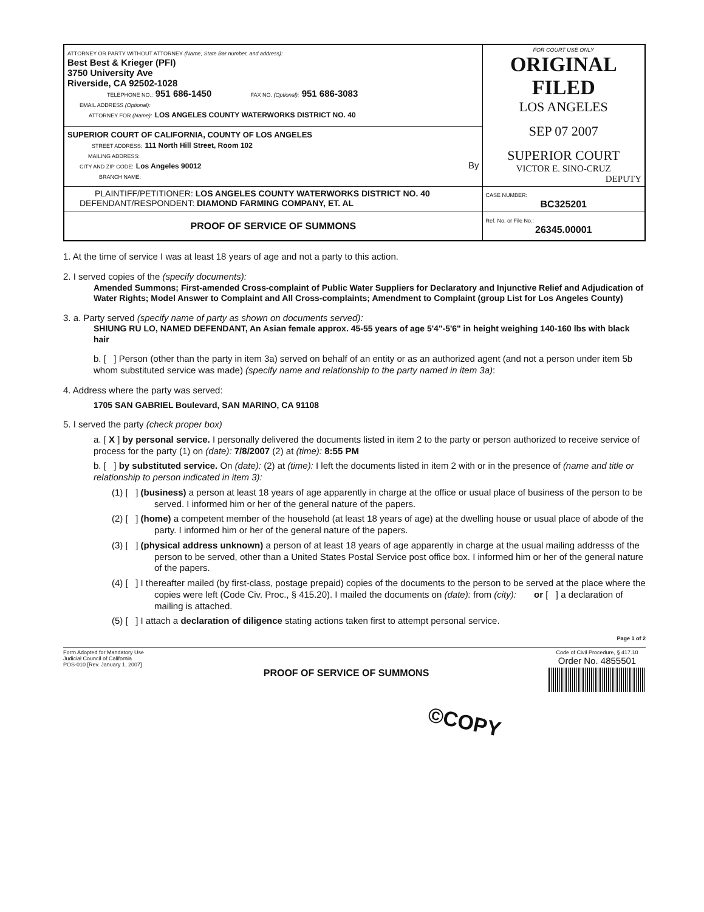| ATTORNEY OR PARTY WITHOUT ATTORNEY (Name, State Bar number, and address): Best Best & Krieger (PFI) 3750 University Ave Riverside, CA 92502-1028 TELEPHONE NO.: 951 686-1450 FAX NO. (Optional): 951 686-3083 EMAIL ADDRESS (Optional): ATTORNEY FOR (Name): LOS ANGELES COUNTY WATERWORKS DISTRICT NO. 40 | FOR COURT USE ONLY ORIGINAL FILED LOS ANGELES SEP 07 2007 SUPERIOR COURT VICTOR E. SINO-CRUZ DEPUTY |
| SUPERIOR COURT OF CALIFORNIA, COUNTY OF LOS ANGELES STREET ADDRESS: 111 North Hill Street, Room 102 MAILING ADDRESS: CITY AND ZIP CODE: Los Angeles 90012 By BRANCH NAME: | |
| PLAINTIFF/PETITIONER: LOS ANGELES COUNTY WATERWORKS DISTRICT NO. 40 DEFENDANT/RESPONDENT: DIAMOND FARMING COMPANY, ET. AL | CASE NUMBER: BC325201 |
| PROOF OF SERVICE OF SUMMONS | Ref. No. or File No.: 26345.00001 |
1. At the time of service I was at least 18 years of age and not a party to this action.
2. I served copies of the (specify documents):
Amended Summons; First-amended Cross-complaint of Public Water Suppliers for Declaratory and Injunctive Relief and Adjudication of Water Rights; Model Answer to Complaint and All Cross-complaints; Amendment to Complaint (group List for Los Angeles County)
3. a. Party served (specify name of party as shown on documents served):
SHIUNG RU LO, NAMED DEFENDANT, An Asian female approx. 45-55 years of age 5'4"-5'6" in height weighing 140-160 lbs with black hair
b. [ ] Person (other than the party in item 3a) served on behalf of an entity or as an authorized agent (and not a person under item 5b whom substituted service was made) (specify name and relationship to the party named in item 3a):
4. Address where the party was served:
1705 SAN GABRIEL Boulevard, SAN MARINO, CA 91108
5. I served the party (check proper box)
a. [ X ] by personal service. I personally delivered the documents listed in item 2 to the party or person authorized to receive service of process for the party (1) on (date): 7/8/2007 (2) at (time): 8:55 PM
b. [ ] by substituted service. On (date): (2) at (time): I left the documents listed in item 2 with or in the presence of (name and title or relationship to person indicated in item 3):
(1) [ ] (business) a person at least 18 years of age apparently in charge at the office or usual place of business of the person to be served. I informed him or her of the general nature of the papers.
(2) [ ] (home) a competent member of the household (at least 18 years of age) at the dwelling house or usual place of abode of the party. I informed him or her of the general nature of the papers.
(3) [ ] (physical address unknown) a person of at least 18 years of age apparently in charge at the usual mailing addresss of the person to be served, other than a United States Postal Service post office box. I informed him or her of the general nature of the papers.
(4) [ ] I thereafter mailed (by first-class, postage prepaid) copies of the documents to the person to be served at the place where the copies were left (Code Civ. Proc., § 415.20). I mailed the documents on (date): from (city): or [ ] a declaration of mailing is attached.
(5) [ ] I attach a declaration of diligence stating actions taken first to attempt personal service.
Page 1 of 2
Form Adopted for Mandatory Use
Judicial Council of California
POS-010 [Rev. January 1, 2007]
PROOF OF SERVICE OF SUMMONS
Code of Civil Procedure, § 417.10
Order No. 4855501
©COPY